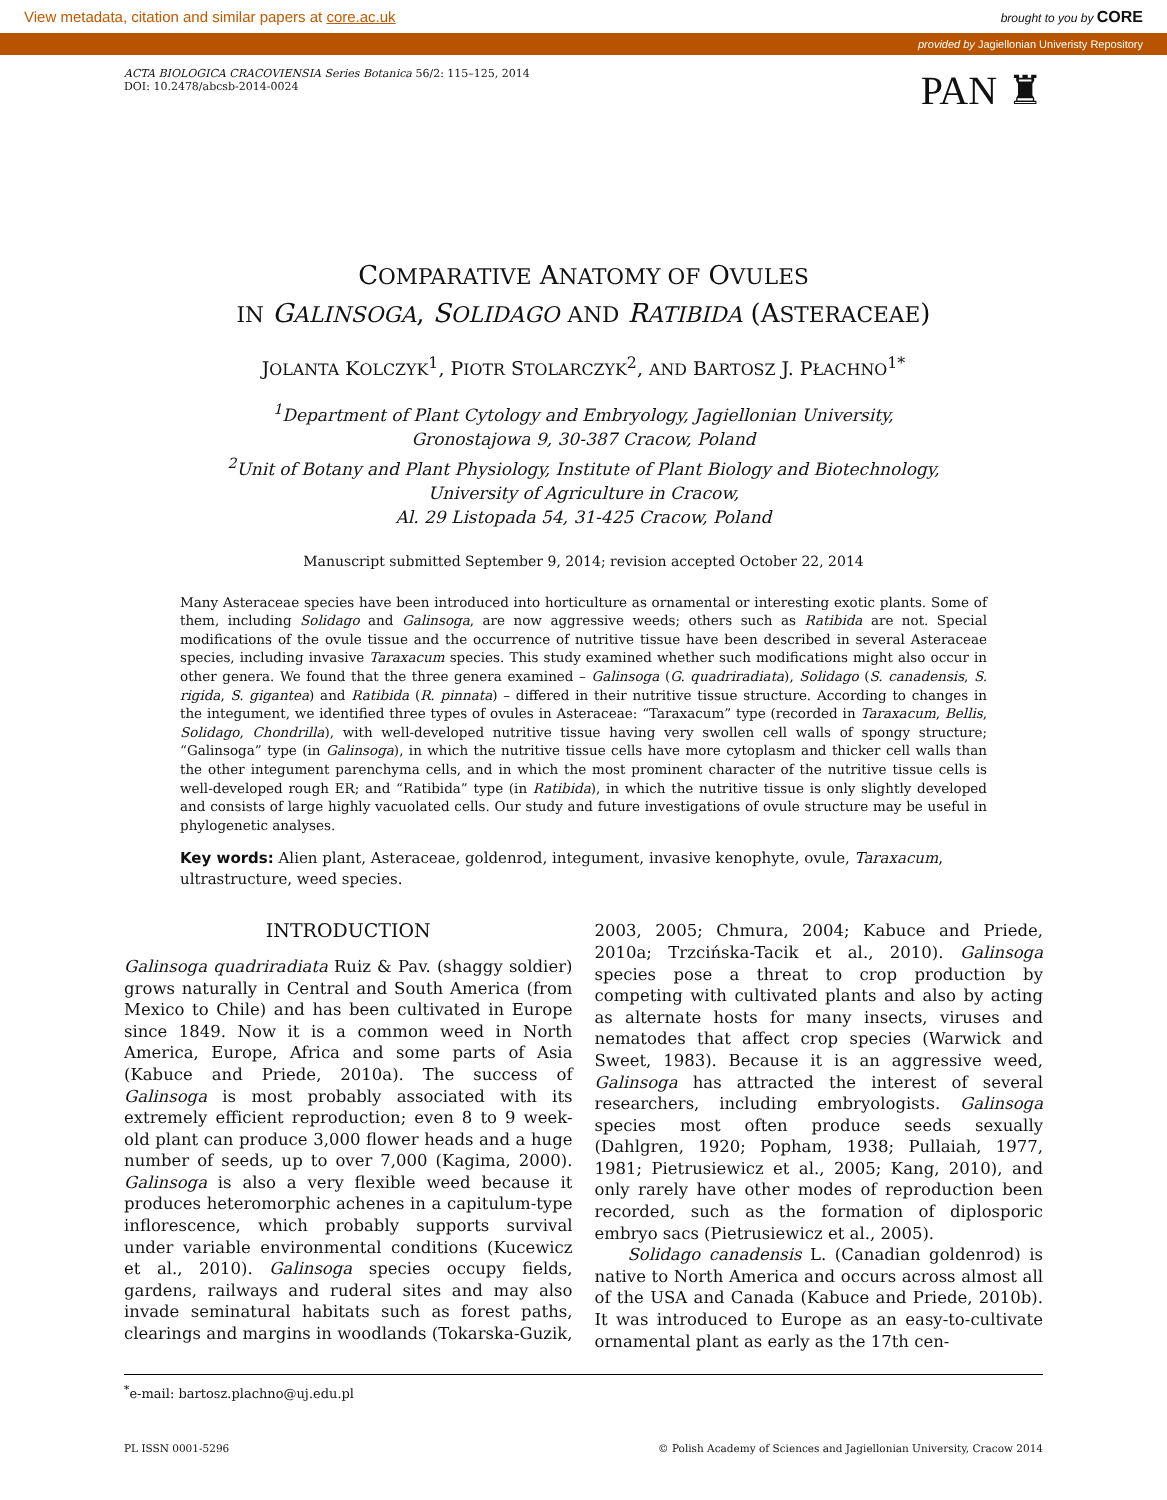View metadata, citation and similar papers at core.ac.uk brought to you by CORE
provided by Jagiellonian Univeristy Repository
ACTA BIOLOGICA CRACOVIENSIA Series Botanica 56/2: 115–125, 2014
DOI: 10.2478/abcsb-2014-0024
PAN ♜
COMPARATIVE ANATOMY OF OVULES
IN GALINSOGA, SOLIDAGO AND RATIBIDA (ASTERACEAE)
JOLANTA KOLCZYK<sup>1</sup>, PIOTR STOLARCZYK<sup>2</sup>, AND BARTOSZ J. PŁACHNO<sup>1*</sup>
<sup>1</sup> Department of Plant Cytology and Embryology, Jagiellonian University,
Gronostajowa 9, 30-387 Cracow, Poland
<sup>2</sup> Unit of Botany and Plant Physiology, Institute of Plant Biology and Biotechnology,
University of Agriculture in Cracow,
Al. 29 Listopada 54, 31-425 Cracow, Poland
Manuscript submitted September 9, 2014; revision accepted October 22, 2014
Many Asteraceae species have been introduced into horticulture as ornamental or interesting exotic plants. Some of them, including Solidago and Galinsoga, are now aggressive weeds; others such as Ratibida are not. Special modifications of the ovule tissue and the occurrence of nutritive tissue have been described in several Asteraceae species, including invasive Taraxacum species. This study examined whether such modifications might also occur in other genera. We found that the three genera examined – Galinsoga (G. quadriradiata), Solidago (S. canadensis, S. rigida, S. gigantea) and Ratibida (R. pinnata) – differed in their nutritive tissue structure. According to changes in the integument, we identified three types of ovules in Asteraceae: “Taraxacum” type (recorded in Taraxacum, Bellis, Solidago, Chondrilla), with well-developed nutritive tissue having very swollen cell walls of spongy structure; “Galinsoga” type (in Galinsoga), in which the nutritive tissue cells have more cytoplasm and thicker cell walls than the other integument parenchyma cells, and in which the most prominent character of the nutritive tissue cells is well-developed rough ER; and “Ratibida” type (in Ratibida), in which the nutritive tissue is only slightly developed and consists of large highly vacuolated cells. Our study and future investigations of ovule structure may be useful in phylogenetic analyses.
Key words: Alien plant, Asteraceae, goldenrod, integument, invasive kenophyte, ovule, Taraxacum, ultrastructure, weed species.
INTRODUCTION
Galinsoga quadriradiata Ruiz & Pav. (shaggy soldier) grows naturally in Central and South America (from Mexico to Chile) and has been cultivated in Europe since 1849. Now it is a common weed in North America, Europe, Africa and some parts of Asia (Kabuce and Priede, 2010a). The success of Galinsoga is most probably associated with its extremely efficient reproduction; even 8 to 9 week-old plant can produce 3,000 flower heads and a huge number of seeds, up to over 7,000 (Kagima, 2000). Galinsoga is also a very flexible weed because it produces heteromorphic achenes in a capitulum-type inflorescence, which probably supports survival under variable environmental conditions (Kucewicz et al., 2010). Galinsoga species occupy fields, gardens, railways and ruderal sites and may also invade seminatural habitats such as forest paths, clearings and margins in woodlands (Tokarska-Guzik, 2003, 2005; Chmura, 2004; Kabuce and Priede, 2010a; Trzcińska-Tacik et al., 2010). Galinsoga species pose a threat to crop production by competing with cultivated plants and also by acting as alternate hosts for many insects, viruses and nematodes that affect crop species (Warwick and Sweet, 1983). Because it is an aggressive weed, Galinsoga has attracted the interest of several researchers, including embryologists. Galinsoga species most often produce seeds sexually (Dahlgren, 1920; Popham, 1938; Pullaiah, 1977, 1981; Pietrusiewicz et al., 2005; Kang, 2010), and only rarely have other modes of reproduction been recorded, such as the formation of diplosporic embryo sacs (Pietrusiewicz et al., 2005).
Solidago canadensis L. (Canadian goldenrod) is native to North America and occurs across almost all of the USA and Canada (Kabuce and Priede, 2010b). It was introduced to Europe as an easy-to-cultivate ornamental plant as early as the 17th cen-
<sup>*</sup> e-mail: bartosz.plachno@uj.edu.pl
PL ISSN 0001-5296 © Polish Academy of Sciences and Jagiellonian University, Cracow 2014